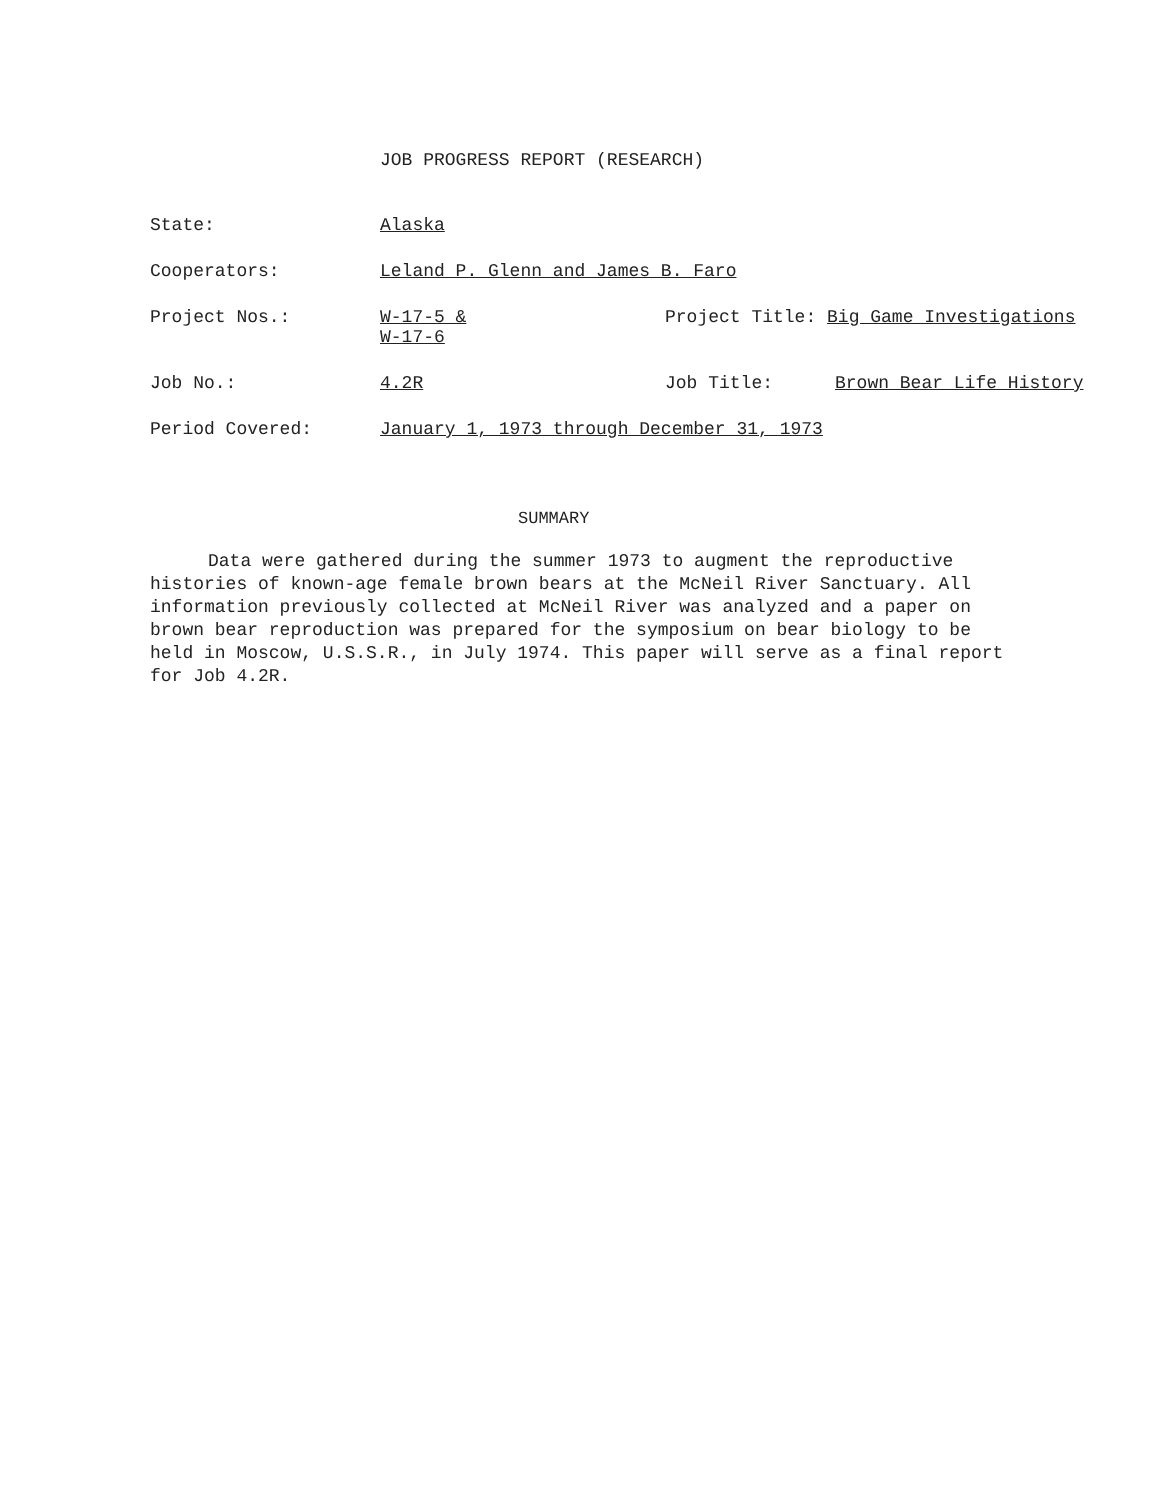JOB PROGRESS REPORT (RESEARCH)
State: Alaska
Cooperators: Leland P. Glenn and James B. Faro
Project Nos.: W-17-5 &
W-17-6
Project Title: Big Game Investigations
Job No.: 4.2R Job Title: Brown Bear Life History
Period Covered: January 1, 1973 through December 31, 1973
SUMMARY
Data were gathered during the summer 1973 to augment the reproductive histories of known-age female brown bears at the McNeil River Sanctuary. All information previously collected at McNeil River was analyzed and a paper on brown bear reproduction was prepared for the symposium on bear biology to be held in Moscow, U.S.S.R., in July 1974. This paper will serve as a final report for Job 4.2R.